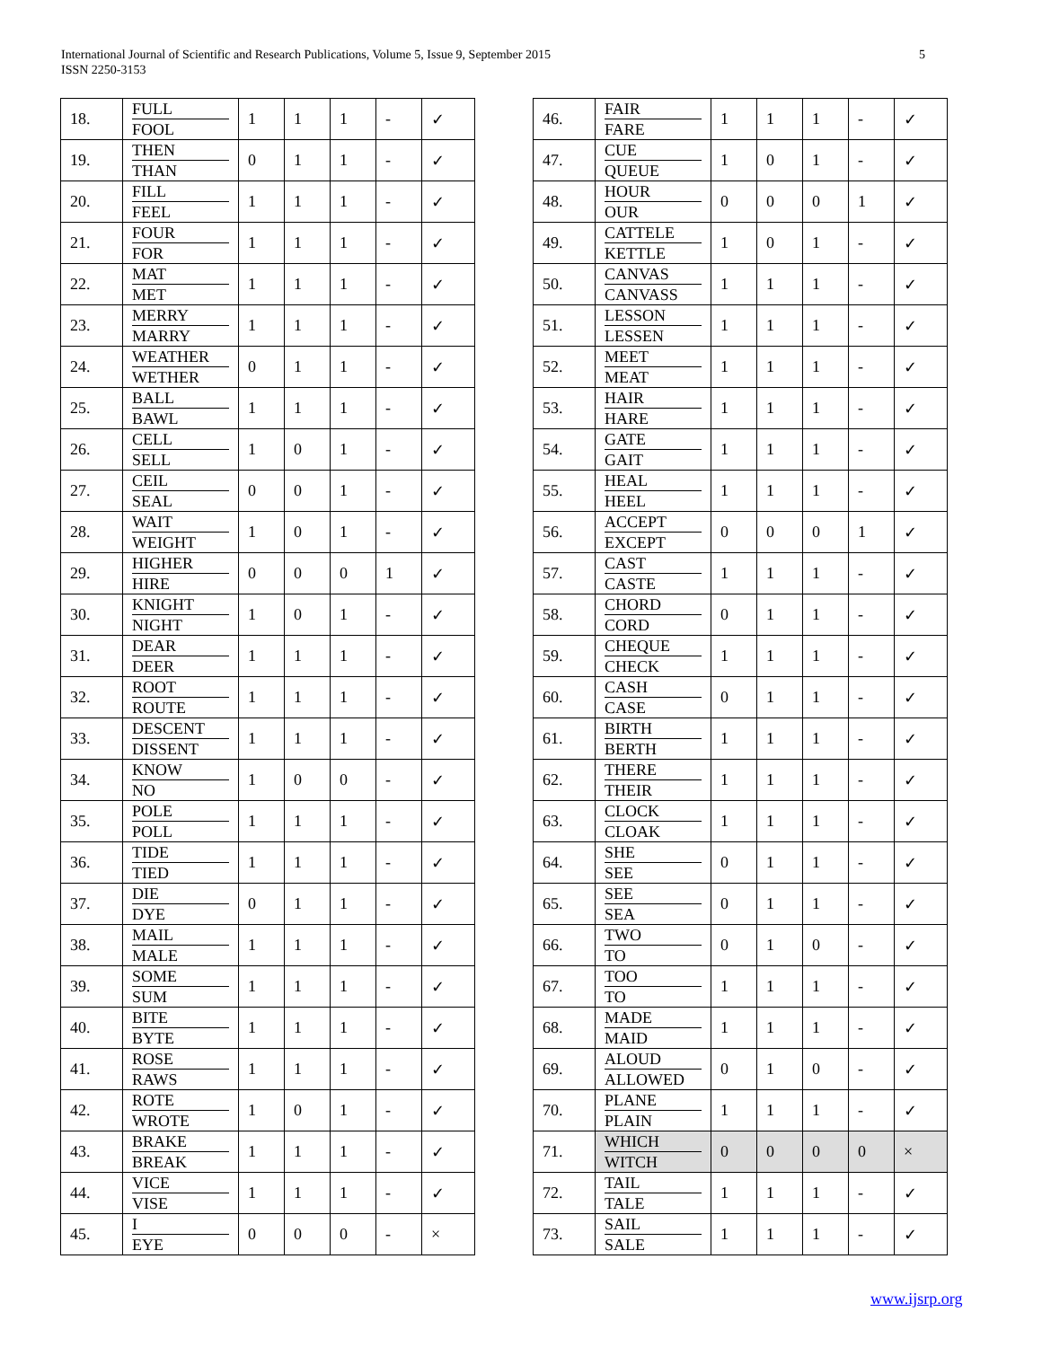International Journal of Scientific and Research Publications, Volume 5, Issue 9, September 2015
ISSN 2250-3153
5
| 18. | FULL FOOL | 1 | 1 | 1 | - | ✓ |
| 19. | THEN THAN | 0 | 1 | 1 | - | ✓ |
| 20. | FILL FEEL | 1 | 1 | 1 | - | ✓ |
| 21. | FOUR FOR | 1 | 1 | 1 | - | ✓ |
| 22. | MAT MET | 1 | 1 | 1 | - | ✓ |
| 23. | MERRY MARRY | 1 | 1 | 1 | - | ✓ |
| 24. | WEATHER WETHER | 0 | 1 | 1 | - | ✓ |
| 25. | BALL BAWL | 1 | 1 | 1 | - | ✓ |
| 26. | CELL SELL | 1 | 0 | 1 | - | ✓ |
| 27. | CEIL SEAL | 0 | 0 | 1 | - | ✓ |
| 28. | WAIT WEIGHT | 1 | 0 | 1 | - | ✓ |
| 29. | HIGHER HIRE | 0 | 0 | 0 | 1 | ✓ |
| 30. | KNIGHT NIGHT | 1 | 0 | 1 | - | ✓ |
| 31. | DEAR DEER | 1 | 1 | 1 | - | ✓ |
| 32. | ROOT ROUTE | 1 | 1 | 1 | - | ✓ |
| 33. | DESCENT DISSENT | 1 | 1 | 1 | - | ✓ |
| 34. | KNOW NO | 1 | 0 | 0 | - | ✓ |
| 35. | POLE POLL | 1 | 1 | 1 | - | ✓ |
| 36. | TIDE TIED | 1 | 1 | 1 | - | ✓ |
| 37. | DIE DYE | 0 | 1 | 1 | - | ✓ |
| 38. | MAIL MALE | 1 | 1 | 1 | - | ✓ |
| 39. | SOME SUM | 1 | 1 | 1 | - | ✓ |
| 40. | BITE BYTE | 1 | 1 | 1 | - | ✓ |
| 41. | ROSE RAWS | 1 | 1 | 1 | - | ✓ |
| 42. | ROTE WROTE | 1 | 0 | 1 | - | ✓ |
| 43. | BRAKE BREAK | 1 | 1 | 1 | - | ✓ |
| 44. | VICE VISE | 1 | 1 | 1 | - | ✓ |
| 45. | I EYE | 0 | 0 | 0 | - | × |
| 46. | FAIR FARE | 1 | 1 | 1 | - | ✓ |
| 47. | CUE QUEUE | 1 | 0 | 1 | - | ✓ |
| 48. | HOUR OUR | 0 | 0 | 0 | 1 | ✓ |
| 49. | CATTELE KETTLE | 1 | 0 | 1 | - | ✓ |
| 50. | CANVAS CANVASS | 1 | 1 | 1 | - | ✓ |
| 51. | LESSON LESSEN | 1 | 1 | 1 | - | ✓ |
| 52. | MEET MEAT | 1 | 1 | 1 | - | ✓ |
| 53. | HAIR HARE | 1 | 1 | 1 | - | ✓ |
| 54. | GATE GAIT | 1 | 1 | 1 | - | ✓ |
| 55. | HEAL HEEL | 1 | 1 | 1 | - | ✓ |
| 56. | ACCEPT EXCEPT | 0 | 0 | 0 | 1 | ✓ |
| 57. | CAST CASTE | 1 | 1 | 1 | - | ✓ |
| 58. | CHORD CORD | 0 | 1 | 1 | - | ✓ |
| 59. | CHEQUE CHECK | 1 | 1 | 1 | - | ✓ |
| 60. | CASH CASE | 0 | 1 | 1 | - | ✓ |
| 61. | BIRTH BERTH | 1 | 1 | 1 | - | ✓ |
| 62. | THERE THEIR | 1 | 1 | 1 | - | ✓ |
| 63. | CLOCK CLOAK | 1 | 1 | 1 | - | ✓ |
| 64. | SHE SEE | 0 | 1 | 1 | - | ✓ |
| 65. | SEE SEA | 0 | 1 | 1 | - | ✓ |
| 66. | TWO TO | 0 | 1 | 0 | - | ✓ |
| 67. | TOO TO | 1 | 1 | 1 | - | ✓ |
| 68. | MADE MAID | 1 | 1 | 1 | - | ✓ |
| 69. | ALOUD ALLOWED | 0 | 1 | 0 | - | ✓ |
| 70. | PLANE PLAIN | 1 | 1 | 1 | - | ✓ |
| 71. | WHICH WITCH | 0 | 0 | 0 | 0 | × |
| 72. | TAIL TALE | 1 | 1 | 1 | - | ✓ |
| 73. | SAIL SALE | 1 | 1 | 1 | - | ✓ |
www.ijsrp.org